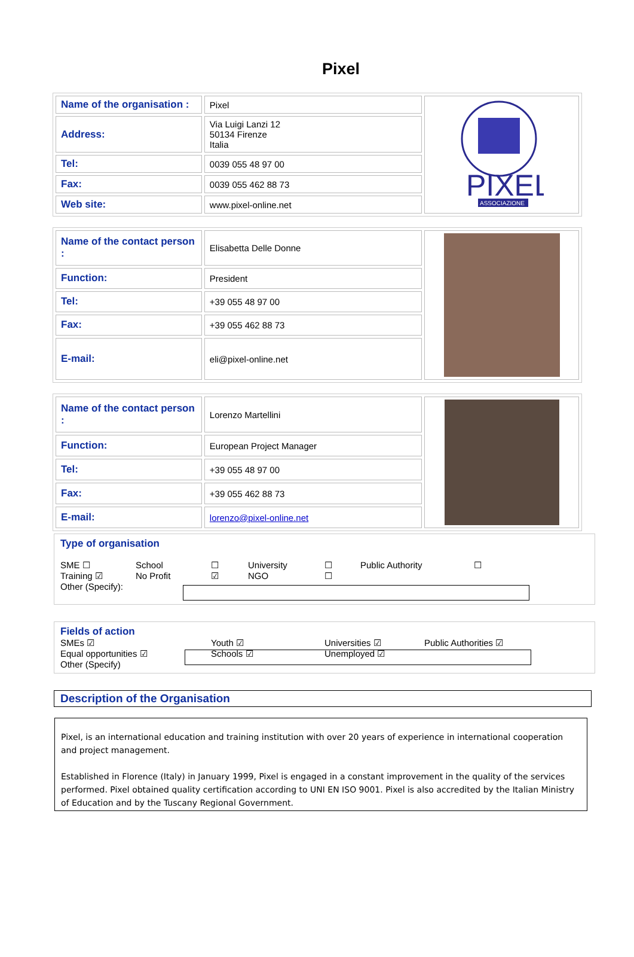Pixel
| Name of the organisation : | Pixel | PIXEL ASSOCIAZIONE |
| Address: | Via Luigi Lanzi 12 50134 Firenze Italia | |
| Tel: | 0039 055 48 97 00 | |
| Fax: | 0039 055 462 88 73 | |
| Web site: | www.pixel-online.net | |
| Name of the contact person : | Elisabetta Delle Donne | |
| Function: | President | |
| Tel: | +39 055 48 97 00 | |
| Fax: | +39 055 462 88 73 | |
| E-mail: | eli@pixel-online.net | |
| Name of the contact person : | Lorenzo Martellini | |
| Function: | European Project Manager | |
| Tel: | +39 055 48 97 00 | |
| Fax: | +39 055 462 88 73 | |
| E-mail: | lorenzo@pixel-online.net | |
Type of organisation
SME ☐ School ☐ University ☐ Public Authority ☐
Training ☑ No Profit ☑ NGO ☐
Other (Specify):
Fields of action
SMEs ☑ Youth ☑ Universities ☑ Public Authorities ☑
Equal opportunities ☑ Schools ☑ Unemployed ☑
Other (Specify)
Description of the Organisation
Pixel, is an international education and training institution with over 20 years of experience in international cooperation and project management.
Established in Florence (Italy) in January 1999, Pixel is engaged in a constant improvement in the quality of the services performed. Pixel obtained quality certification according to UNI EN ISO 9001. Pixel is also accredited by the Italian Ministry of Education and by the Tuscany Regional Government.